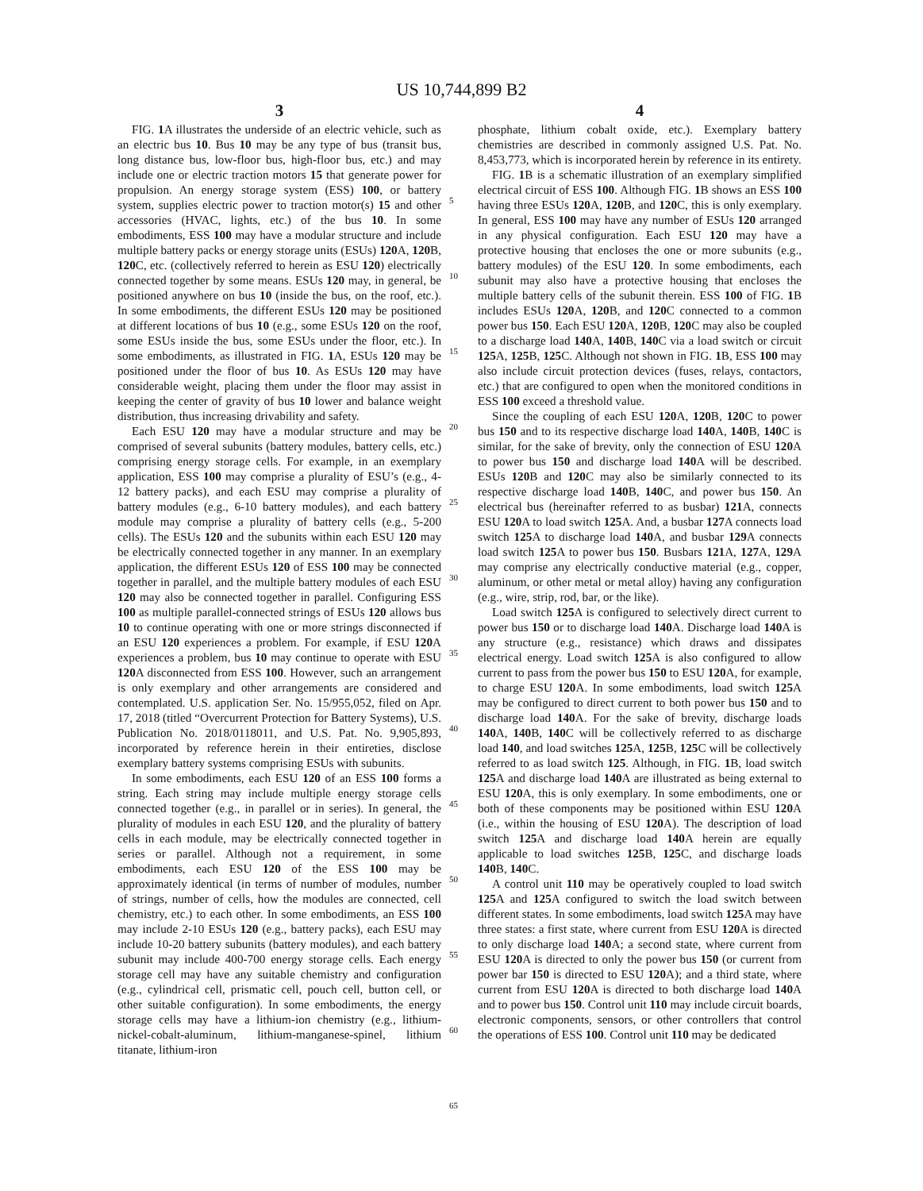US 10,744,899 B2
3
FIG. 1 A illustrates the underside of an electric vehicle, such as an electric bus 10. Bus 10 may be any type of bus (transit bus, long distance bus, low-floor bus, high-floor bus, etc.) and may include one or electric traction motors 15 that generate power for propulsion. An energy storage system (ESS) 100, or battery system, supplies electric power to traction motor(s) 15 and other accessories (HVAC, lights, etc.) of the bus 10. In some embodiments, ESS 100 may have a modular structure and include multiple battery packs or energy storage units (ESUs) 120 A, 120 B, 120 C, etc. (collectively referred to herein as ESU 120) electrically connected together by some means. ESUs 120 may, in general, be positioned anywhere on bus 10 (inside the bus, on the roof, etc.). In some embodiments, the different ESUs 120 may be positioned at different locations of bus 10 (e.g., some ESUs 120 on the roof, some ESUs inside the bus, some ESUs under the floor, etc.). In some embodiments, as illustrated in FIG. 1 A, ESUs 120 may be positioned under the floor of bus 10. As ESUs 120 may have considerable weight, placing them under the floor may assist in keeping the center of gravity of bus 10 lower and balance weight distribution, thus increasing drivability and safety.
Each ESU 120 may have a modular structure and may be comprised of several subunits (battery modules, battery cells, etc.) comprising energy storage cells. For example, in an exemplary application, ESS 100 may comprise a plurality of ESU’s (e.g., 4-12 battery packs), and each ESU may comprise a plurality of battery modules (e.g., 6-10 battery modules), and each battery module may comprise a plurality of battery cells (e.g., 5-200 cells). The ESUs 120 and the subunits within each ESU 120 may be electrically connected together in any manner. In an exemplary application, the different ESUs 120 of ESS 100 may be connected together in parallel, and the multiple battery modules of each ESU 120 may also be connected together in parallel. Configuring ESS 100 as multiple parallel-connected strings of ESUs 120 allows bus 10 to continue operating with one or more strings disconnected if an ESU 120 experiences a problem. For example, if ESU 120 A experiences a problem, bus 10 may continue to operate with ESU 120 A disconnected from ESS 100. However, such an arrangement is only exemplary and other arrangements are considered and contemplated. U.S. application Ser. No. 15/955,052, filed on Apr. 17, 2018 (titled “Overcurrent Protection for Battery Systems), U.S. Publication No. 2018/0118011, and U.S. Pat. No. 9,905,893, incorporated by reference herein in their entireties, disclose exemplary battery systems comprising ESUs with subunits.
In some embodiments, each ESU 120 of an ESS 100 forms a string. Each string may include multiple energy storage cells connected together (e.g., in parallel or in series). In general, the plurality of modules in each ESU 120, and the plurality of battery cells in each module, may be electrically connected together in series or parallel. Although not a requirement, in some embodiments, each ESU 120 of the ESS 100 may be approximately identical (in terms of number of modules, number of strings, number of cells, how the modules are connected, cell chemistry, etc.) to each other. In some embodiments, an ESS 100 may include 2-10 ESUs 120 (e.g., battery packs), each ESU may include 10-20 battery subunits (battery modules), and each battery subunit may include 400-700 energy storage cells. Each energy storage cell may have any suitable chemistry and configuration (e.g., cylindrical cell, prismatic cell, pouch cell, button cell, or other suitable configuration). In some embodiments, the energy storage cells may have a lithium-ion chemistry (e.g., lithium-nickel-cobalt-aluminum, lithium-manganese-spinel, lithium titanate, lithium-iron
5
10
15
20
25
30
35
40
45
50
55
60
65
4
phosphate, lithium cobalt oxide, etc.). Exemplary battery chemistries are described in commonly assigned U.S. Pat. No. 8,453,773, which is incorporated herein by reference in its entirety.
FIG. 1 B is a schematic illustration of an exemplary simplified electrical circuit of ESS 100. Although FIG. 1 B shows an ESS 100 having three ESUs 120 A, 120 B, and 120 C, this is only exemplary. In general, ESS 100 may have any number of ESUs 120 arranged in any physical configuration. Each ESU 120 may have a protective housing that encloses the one or more subunits (e.g., battery modules) of the ESU 120. In some embodiments, each subunit may also have a protective housing that encloses the multiple battery cells of the subunit therein. ESS 100 of FIG. 1 B includes ESUs 120 A, 120 B, and 120 C connected to a common power bus 150. Each ESU 120 A, 120 B, 120 C may also be coupled to a discharge load 140 A, 140 B, 140 C via a load switch or circuit 125 A, 125 B, 125 C. Although not shown in FIG. 1 B, ESS 100 may also include circuit protection devices (fuses, relays, contactors, etc.) that are configured to open when the monitored conditions in ESS 100 exceed a threshold value.
Since the coupling of each ESU 120 A, 120 B, 120 C to power bus 150 and to its respective discharge load 140 A, 140 B, 140 C is similar, for the sake of brevity, only the connection of ESU 120 A to power bus 150 and discharge load 140 A will be described. ESUs 120 B and 120 C may also be similarly connected to its respective discharge load 140 B, 140 C, and power bus 150. An electrical bus (hereinafter referred to as busbar) 121 A, connects ESU 120 A to load switch 125 A. And, a busbar 127 A connects load switch 125 A to discharge load 140 A, and busbar 129 A connects load switch 125 A to power bus 150. Busbars 121 A, 127 A, 129 A may comprise any electrically conductive material (e.g., copper, aluminum, or other metal or metal alloy) having any configuration (e.g., wire, strip, rod, bar, or the like).
Load switch 125 A is configured to selectively direct current to power bus 150 or to discharge load 140 A. Discharge load 140 A is any structure (e.g., resistance) which draws and dissipates electrical energy. Load switch 125 A is also configured to allow current to pass from the power bus 150 to ESU 120 A, for example, to charge ESU 120 A. In some embodiments, load switch 125 A may be configured to direct current to both power bus 150 and to discharge load 140 A. For the sake of brevity, discharge loads 140 A, 140 B, 140 C will be collectively referred to as discharge load 140, and load switches 125 A, 125 B, 125 C will be collectively referred to as load switch 125. Although, in FIG. 1 B, load switch 125 A and discharge load 140 A are illustrated as being external to ESU 120 A, this is only exemplary. In some embodiments, one or both of these components may be positioned within ESU 120 A (i.e., within the housing of ESU 120 A). The description of load switch 125 A and discharge load 140 A herein are equally applicable to load switches 125 B, 125 C, and discharge loads 140 B, 140 C.
A control unit 110 may be operatively coupled to load switch 125 A and 125 A configured to switch the load switch between different states. In some embodiments, load switch 125 A may have three states: a first state, where current from ESU 120 A is directed to only discharge load 140 A; a second state, where current from ESU 120 A is directed to only the power bus 150 (or current from power bar 150 is directed to ESU 120 A); and a third state, where current from ESU 120 A is directed to both discharge load 140 A and to power bus 150. Control unit 110 may include circuit boards, electronic components, sensors, or other controllers that control the operations of ESS 100. Control unit 110 may be dedicated